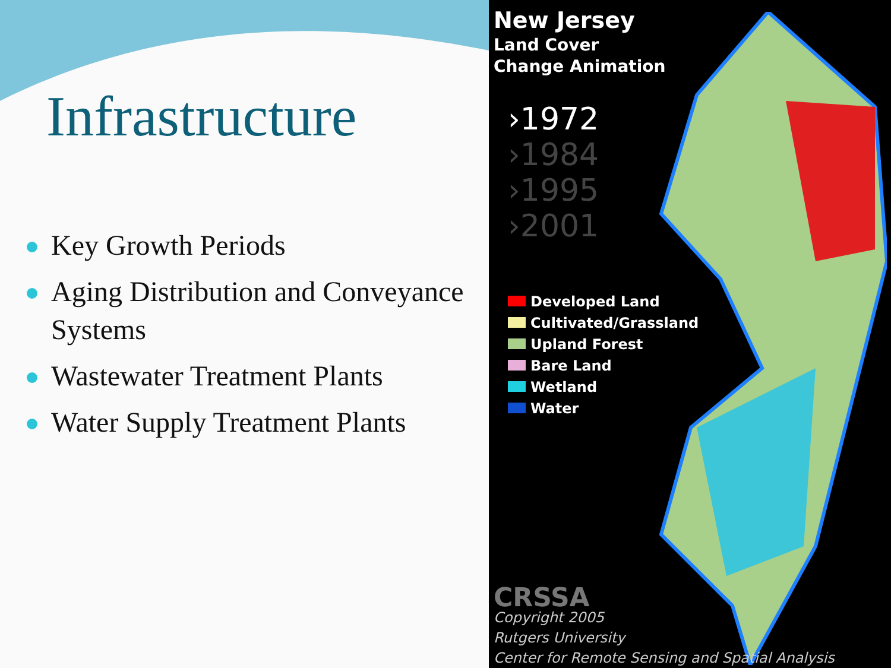Infrastructure
Key Growth Periods
Aging Distribution and Conveyance Systems
Wastewater Treatment Plants
Water Supply Treatment Plants
New Jersey
Land Cover
Change Animation
›1972
›1984
›1995
›2001
Developed Land
Cultivated/Grassland
Upland Forest
Bare Land
Wetland
Water
CRSSA
Copyright 2005
Rutgers University
Center for Remote Sensing and Spatial Analysis